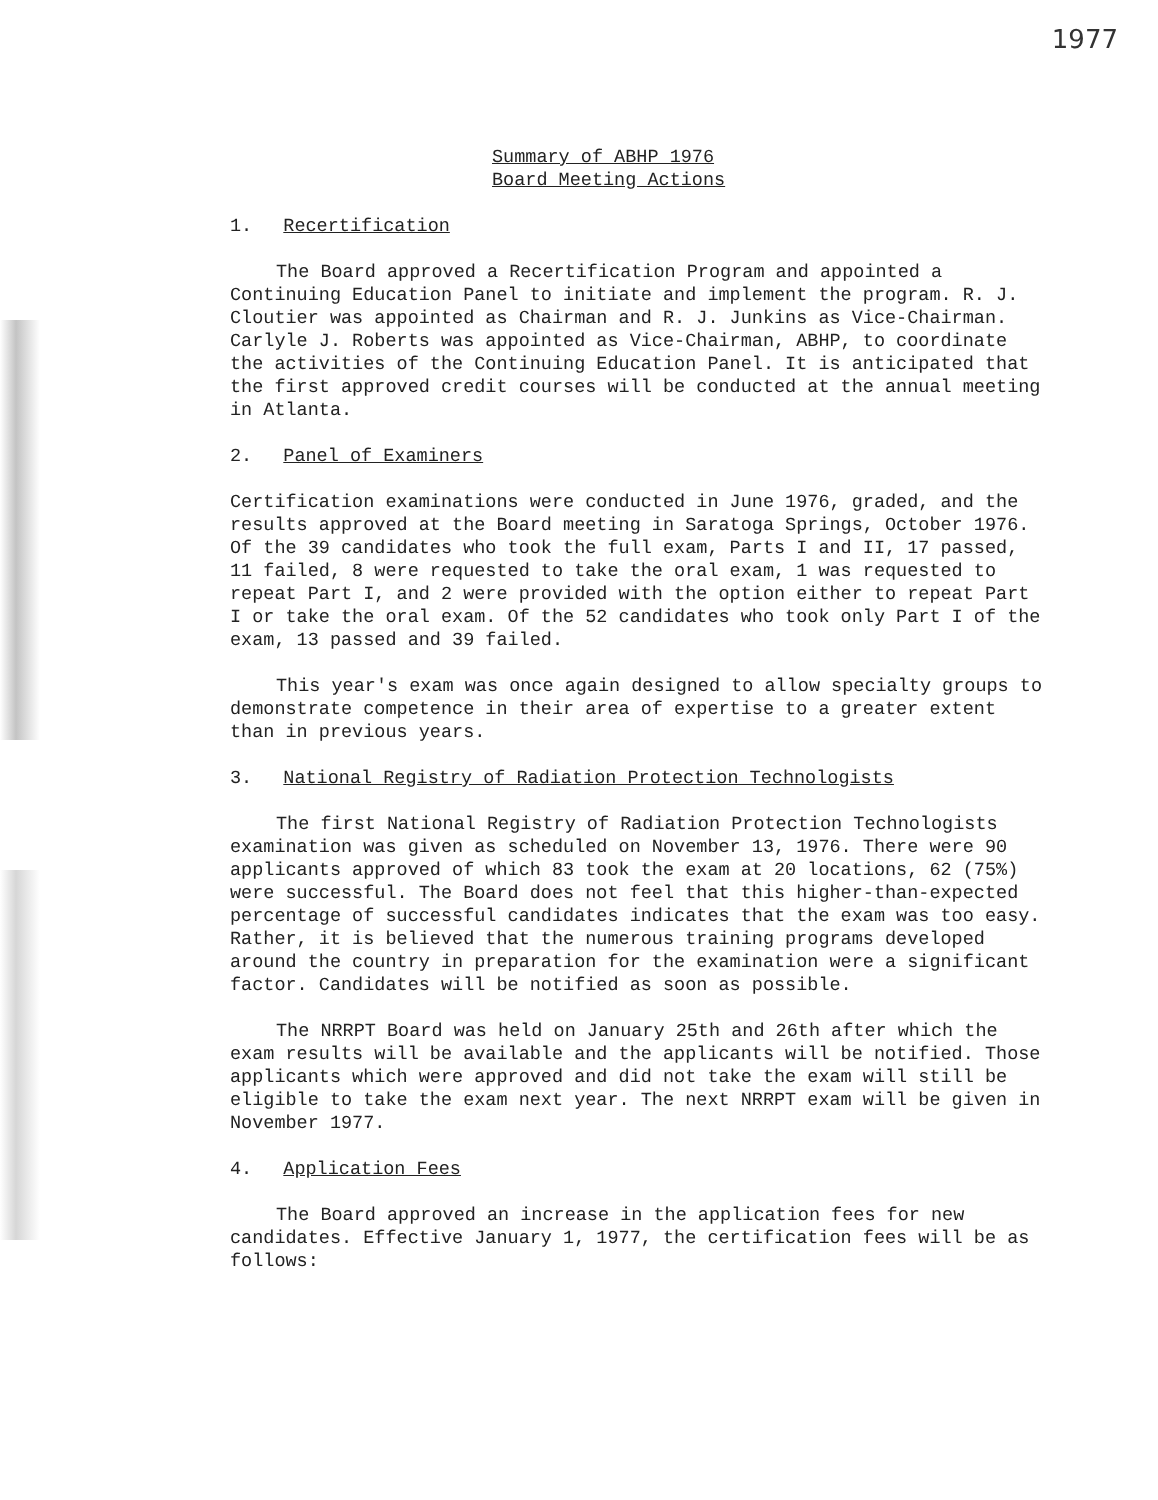1977
Summary of ABHP 1976
Board Meeting Actions
1. Recertification
The Board approved a Recertification Program and appointed a Continuing Education Panel to initiate and implement the program. R. J. Cloutier was appointed as Chairman and R. J. Junkins as Vice-Chairman. Carlyle J. Roberts was appointed as Vice-Chairman, ABHP, to coordinate the activities of the Continuing Education Panel. It is anticipated that the first approved credit courses will be conducted at the annual meeting in Atlanta.
2. Panel of Examiners
Certification examinations were conducted in June 1976, graded, and the results approved at the Board meeting in Saratoga Springs, October 1976. Of the 39 candidates who took the full exam, Parts I and II, 17 passed, 11 failed, 8 were requested to take the oral exam, 1 was requested to repeat Part I, and 2 were provided with the option either to repeat Part I or take the oral exam. Of the 52 candidates who took only Part I of the exam, 13 passed and 39 failed.
This year's exam was once again designed to allow specialty groups to demonstrate competence in their area of expertise to a greater extent than in previous years.
3. National Registry of Radiation Protection Technologists
The first National Registry of Radiation Protection Technologists examination was given as scheduled on November 13, 1976. There were 90 applicants approved of which 83 took the exam at 20 locations, 62 (75%) were successful. The Board does not feel that this higher-than-expected percentage of successful candidates indicates that the exam was too easy. Rather, it is believed that the numerous training programs developed around the country in preparation for the examination were a significant factor. Candidates will be notified as soon as possible.
The NRRPT Board was held on January 25th and 26th after which the exam results will be available and the applicants will be notified. Those applicants which were approved and did not take the exam will still be eligible to take the exam next year. The next NRRPT exam will be given in November 1977.
4. Application Fees
The Board approved an increase in the application fees for new candidates. Effective January 1, 1977, the certification fees will be as follows: